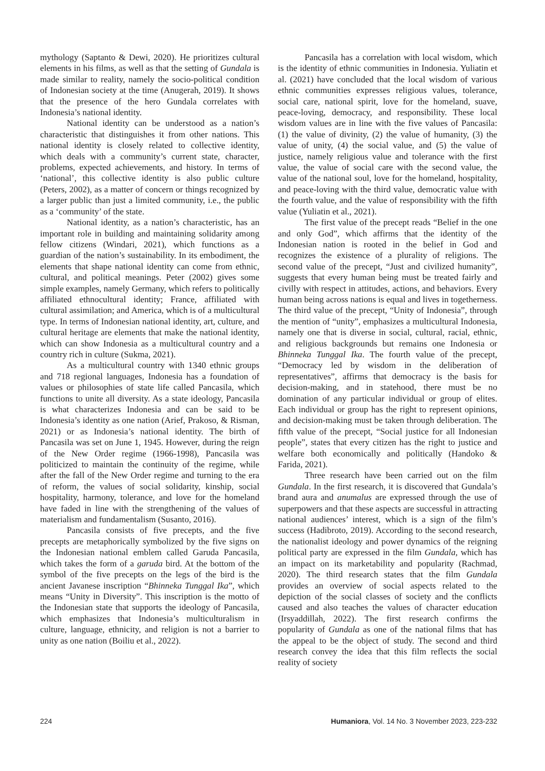mythology (Saptanto & Dewi, 2020). He prioritizes cultural elements in his films, as well as that the setting of Gundala is made similar to reality, namely the socio-political condition of Indonesian society at the time (Anugerah, 2019). It shows that the presence of the hero Gundala correlates with Indonesia’s national identity.
National identity can be understood as a nation’s characteristic that distinguishes it from other nations. This national identity is closely related to collective identity, which deals with a community’s current state, character, problems, expected achievements, and history. In terms of ‘national’, this collective identity is also public culture (Peters, 2002), as a matter of concern or things recognized by a larger public than just a limited community, i.e., the public as a ‘community’ of the state.
National identity, as a nation’s characteristic, has an important role in building and maintaining solidarity among fellow citizens (Windari, 2021), which functions as a guardian of the nation’s sustainability. In its embodiment, the elements that shape national identity can come from ethnic, cultural, and political meanings. Peter (2002) gives some simple examples, namely Germany, which refers to politically affiliated ethnocultural identity; France, affiliated with cultural assimilation; and America, which is of a multicultural type. In terms of Indonesian national identity, art, culture, and cultural heritage are elements that make the national identity, which can show Indonesia as a multicultural country and a country rich in culture (Sukma, 2021).
As a multicultural country with 1340 ethnic groups and 718 regional languages, Indonesia has a foundation of values or philosophies of state life called Pancasila, which functions to unite all diversity. As a state ideology, Pancasila is what characterizes Indonesia and can be said to be Indonesia’s identity as one nation (Arief, Prakoso, & Risman, 2021) or as Indonesia’s national identity. The birth of Pancasila was set on June 1, 1945. However, during the reign of the New Order regime (1966-1998), Pancasila was politicized to maintain the continuity of the regime, while after the fall of the New Order regime and turning to the era of reform, the values of social solidarity, kinship, social hospitality, harmony, tolerance, and love for the homeland have faded in line with the strengthening of the values of materialism and fundamentalism (Susanto, 2016).
Pancasila consists of five precepts, and the five precepts are metaphorically symbolized by the five signs on the Indonesian national emblem called Garuda Pancasila, which takes the form of a garuda bird. At the bottom of the symbol of the five precepts on the legs of the bird is the ancient Javanese inscription “Bhinneka Tunggal Ika”, which means “Unity in Diversity”. This inscription is the motto of the Indonesian state that supports the ideology of Pancasila, which emphasizes that Indonesia’s multiculturalism in culture, language, ethnicity, and religion is not a barrier to unity as one nation (Boiliu et al., 2022).
Pancasila has a correlation with local wisdom, which is the identity of ethnic communities in Indonesia. Yuliatin et al. (2021) have concluded that the local wisdom of various ethnic communities expresses religious values, tolerance, social care, national spirit, love for the homeland, suave, peace-loving, democracy, and responsibility. These local wisdom values are in line with the five values of Pancasila: (1) the value of divinity, (2) the value of humanity, (3) the value of unity, (4) the social value, and (5) the value of justice, namely religious value and tolerance with the first value, the value of social care with the second value, the value of the national soul, love for the homeland, hospitality, and peace-loving with the third value, democratic value with the fourth value, and the value of responsibility with the fifth value (Yuliatin et al., 2021).
The first value of the precept reads “Belief in the one and only God”, which affirms that the identity of the Indonesian nation is rooted in the belief in God and recognizes the existence of a plurality of religions. The second value of the precept, “Just and civilized humanity”, suggests that every human being must be treated fairly and civilly with respect in attitudes, actions, and behaviors. Every human being across nations is equal and lives in togetherness. The third value of the precept, “Unity of Indonesia”, through the mention of “unity”, emphasizes a multicultural Indonesia, namely one that is diverse in social, cultural, racial, ethnic, and religious backgrounds but remains one Indonesia or Bhinneka Tunggal Ika. The fourth value of the precept, “Democracy led by wisdom in the deliberation of representatives”, affirms that democracy is the basis for decision-making, and in statehood, there must be no domination of any particular individual or group of elites. Each individual or group has the right to represent opinions, and decision-making must be taken through deliberation. The fifth value of the precept, “Social justice for all Indonesian people”, states that every citizen has the right to justice and welfare both economically and politically (Handoko & Farida, 2021).
Three research have been carried out on the film Gundala. In the first research, it is discovered that Gundala’s brand aura and anumalus are expressed through the use of superpowers and that these aspects are successful in attracting national audiences’ interest, which is a sign of the film’s success (Hadibroto, 2019). According to the second research, the nationalist ideology and power dynamics of the reigning political party are expressed in the film Gundala, which has an impact on its marketability and popularity (Rachmad, 2020). The third research states that the film Gundala provides an overview of social aspects related to the depiction of the social classes of society and the conflicts caused and also teaches the values of character education (Irsyaddillah, 2022). The first research confirms the popularity of Gundala as one of the national films that has the appeal to be the object of study. The second and third research convey the idea that this film reflects the social reality of society
224 Humaniora, Vol. 14 No. 3 November 2023, 223-232